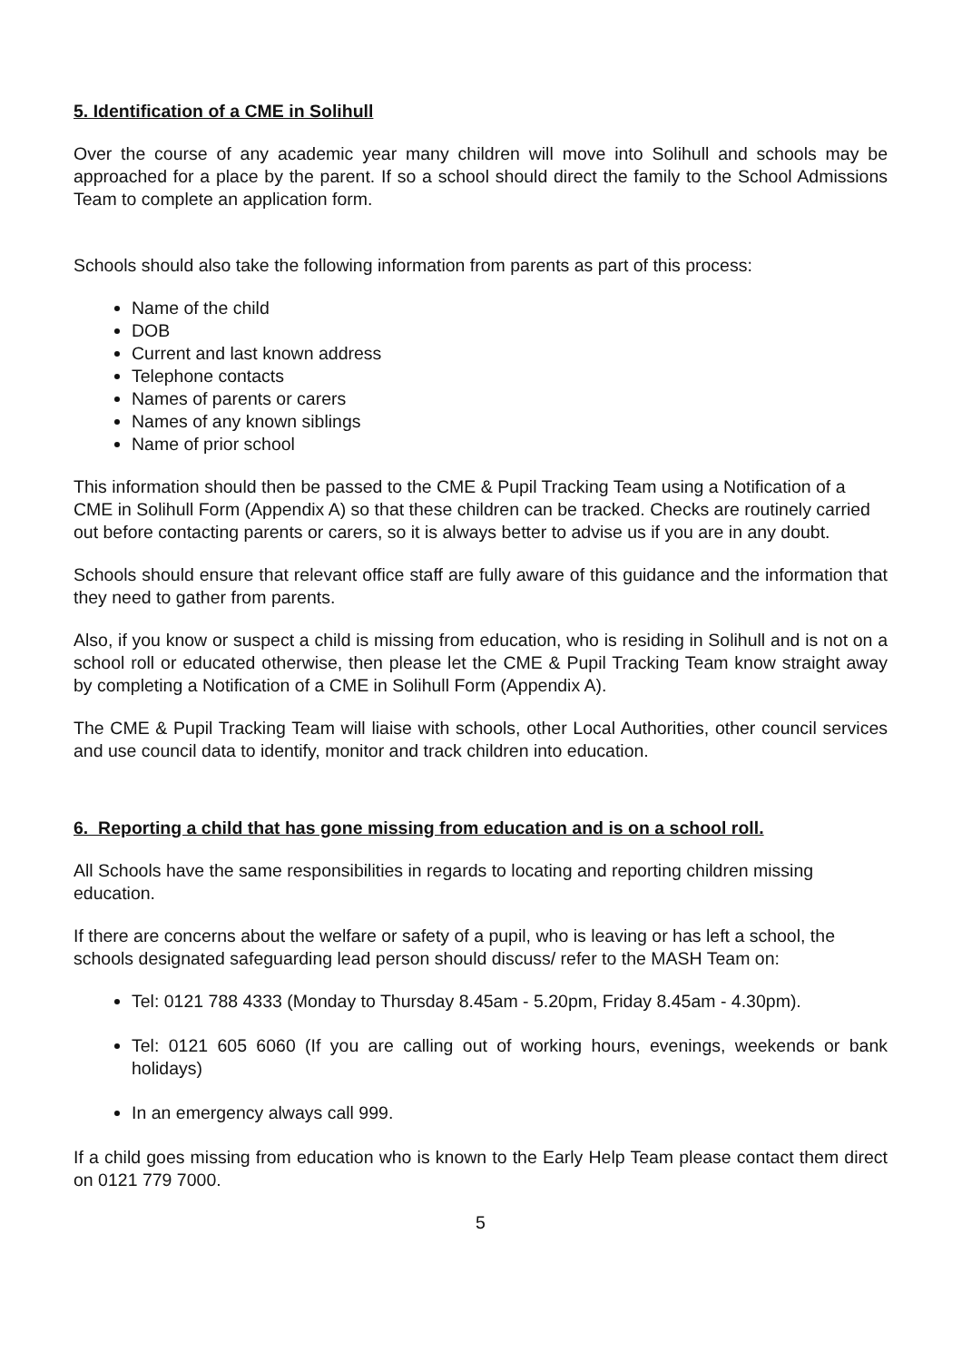5. Identification of a CME in Solihull
Over the course of any academic year many children will move into Solihull and schools may be approached for a place by the parent. If so a school should direct the family to the School Admissions Team to complete an application form.
Schools should also take the following information from parents as part of this process:
Name of the child
DOB
Current and last known address
Telephone contacts
Names of parents or carers
Names of any known siblings
Name of prior school
This information should then be passed to the CME & Pupil Tracking Team using a Notification of a CME in Solihull Form (Appendix A) so that these children can be tracked. Checks are routinely carried out before contacting parents or carers, so it is always better to advise us if you are in any doubt.
Schools should ensure that relevant office staff are fully aware of this guidance and the information that they need to gather from parents.
Also, if you know or suspect a child is missing from education, who is residing in Solihull and is not on a school roll or educated otherwise, then please let the CME & Pupil Tracking Team know straight away by completing a Notification of a CME in Solihull Form (Appendix A).
The CME & Pupil Tracking Team will liaise with schools, other Local Authorities, other council services and use council data to identify, monitor and track children into education.
6. Reporting a child that has gone missing from education and is on a school roll.
All Schools have the same responsibilities in regards to locating and reporting children missing education.
If there are concerns about the welfare or safety of a pupil, who is leaving or has left a school, the schools designated safeguarding lead person should discuss/ refer to the MASH Team on:
Tel: 0121 788 4333 (Monday to Thursday 8.45am - 5.20pm, Friday 8.45am - 4.30pm).
Tel: 0121 605 6060 (If you are calling out of working hours, evenings, weekends or bank holidays)
In an emergency always call 999.
If a child goes missing from education who is known to the Early Help Team please contact them direct on 0121 779 7000.
5